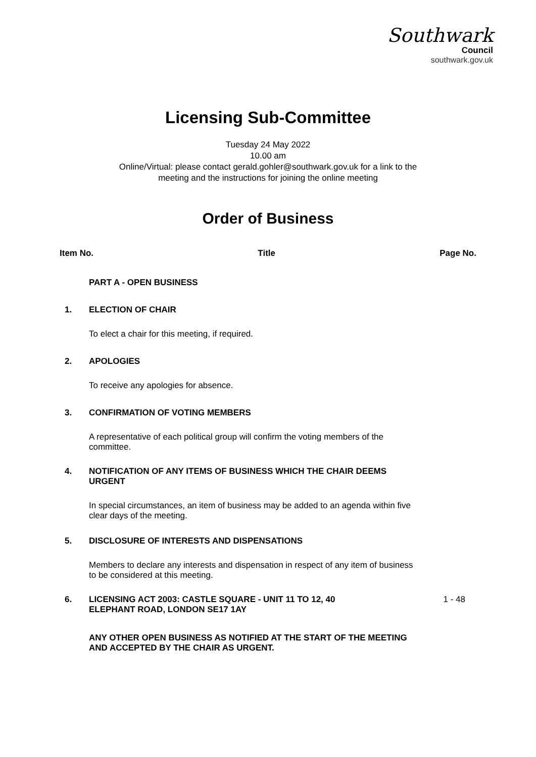Southwark
Council
southwark.gov.uk
Licensing Sub-Committee
Tuesday 24 May 2022
10.00 am
Online/Virtual: please contact gerald.gohler@southwark.gov.uk for a link to the
meeting and the instructions for joining the online meeting
Order of Business
Item No. Title Page No.
PART A - OPEN BUSINESS
1. ELECTION OF CHAIR
To elect a chair for this meeting, if required.
2. APOLOGIES
To receive any apologies for absence.
3. CONFIRMATION OF VOTING MEMBERS
A representative of each political group will confirm the voting members of the committee.
4. NOTIFICATION OF ANY ITEMS OF BUSINESS WHICH THE CHAIR DEEMS URGENT
In special circumstances, an item of business may be added to an agenda within five clear days of the meeting.
5. DISCLOSURE OF INTERESTS AND DISPENSATIONS
Members to declare any interests and dispensation in respect of any item of business to be considered at this meeting.
6. LICENSING ACT 2003: CASTLE SQUARE - UNIT 11 TO 12, 40 ELEPHANT ROAD, LONDON SE17 1AY
1 - 48
ANY OTHER OPEN BUSINESS AS NOTIFIED AT THE START OF THE MEETING AND ACCEPTED BY THE CHAIR AS URGENT.